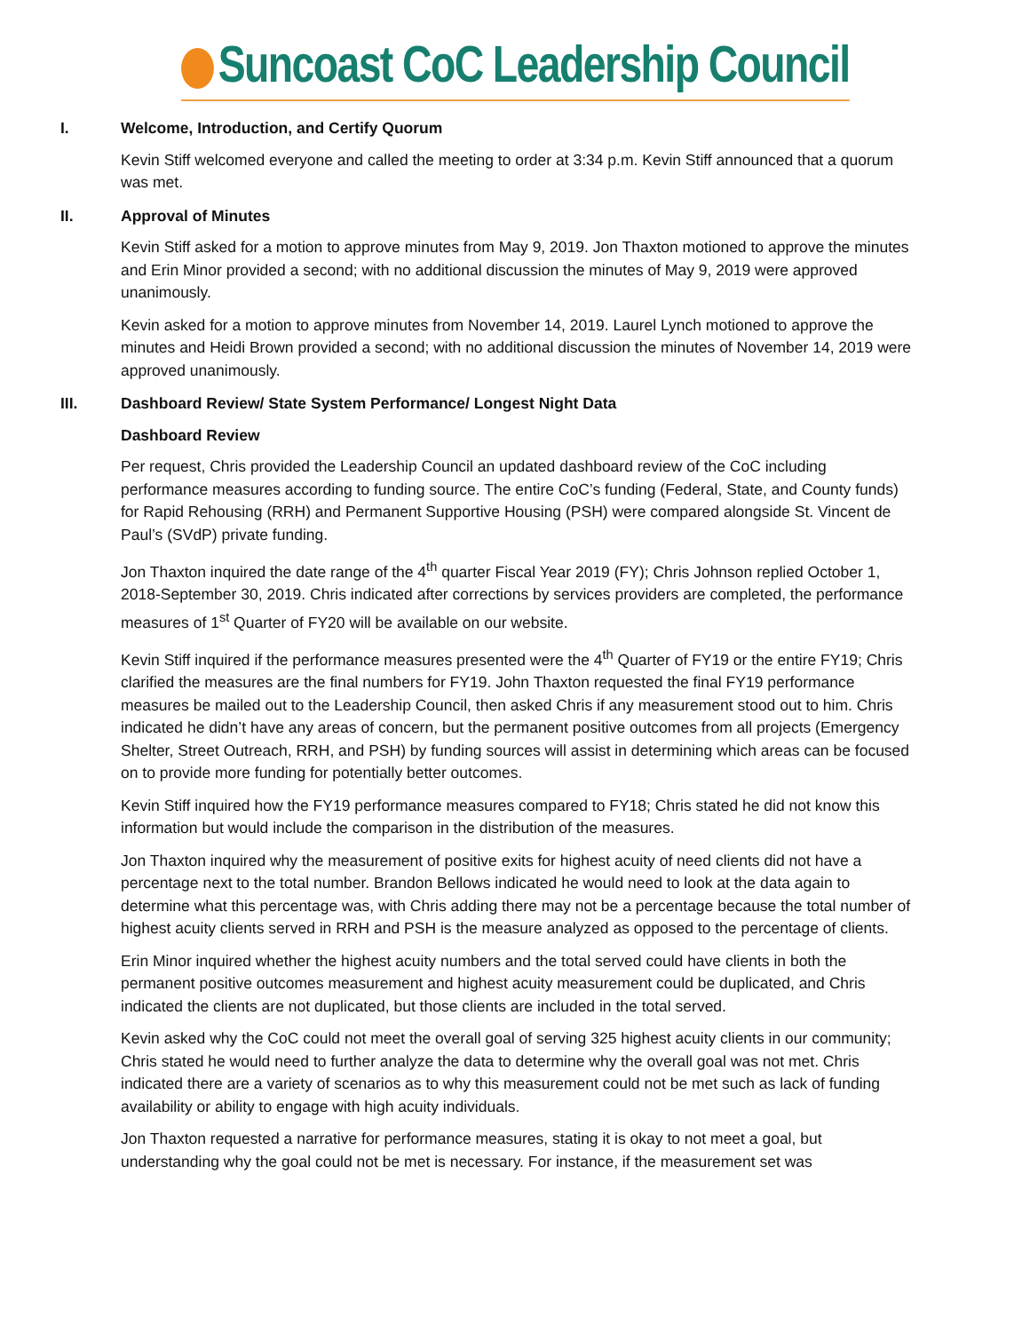Suncoast CoC Leadership Council
I. Welcome, Introduction, and Certify Quorum
Kevin Stiff welcomed everyone and called the meeting to order at 3:34 p.m. Kevin Stiff announced that a quorum was met.
II. Approval of Minutes
Kevin Stiff asked for a motion to approve minutes from May 9, 2019. Jon Thaxton motioned to approve the minutes and Erin Minor provided a second; with no additional discussion the minutes of May 9, 2019 were approved unanimously.
Kevin asked for a motion to approve minutes from November 14, 2019. Laurel Lynch motioned to approve the minutes and Heidi Brown provided a second; with no additional discussion the minutes of November 14, 2019 were approved unanimously.
III. Dashboard Review/ State System Performance/ Longest Night Data
Dashboard Review
Per request, Chris provided the Leadership Council an updated dashboard review of the CoC including performance measures according to funding source. The entire CoC’s funding (Federal, State, and County funds) for Rapid Rehousing (RRH) and Permanent Supportive Housing (PSH) were compared alongside St. Vincent de Paul’s (SVdP) private funding.
Jon Thaxton inquired the date range of the 4<sup>th</sup> quarter Fiscal Year 2019 (FY); Chris Johnson replied October 1, 2018-September 30, 2019. Chris indicated after corrections by services providers are completed, the performance measures of 1<sup>st</sup> Quarter of FY20 will be available on our website.
Kevin Stiff inquired if the performance measures presented were the 4<sup>th</sup> Quarter of FY19 or the entire FY19; Chris clarified the measures are the final numbers for FY19. John Thaxton requested the final FY19 performance measures be mailed out to the Leadership Council, then asked Chris if any measurement stood out to him. Chris indicated he didn’t have any areas of concern, but the permanent positive outcomes from all projects (Emergency Shelter, Street Outreach, RRH, and PSH) by funding sources will assist in determining which areas can be focused on to provide more funding for potentially better outcomes.
Kevin Stiff inquired how the FY19 performance measures compared to FY18; Chris stated he did not know this information but would include the comparison in the distribution of the measures.
Jon Thaxton inquired why the measurement of positive exits for highest acuity of need clients did not have a percentage next to the total number. Brandon Bellows indicated he would need to look at the data again to determine what this percentage was, with Chris adding there may not be a percentage because the total number of highest acuity clients served in RRH and PSH is the measure analyzed as opposed to the percentage of clients.
Erin Minor inquired whether the highest acuity numbers and the total served could have clients in both the permanent positive outcomes measurement and highest acuity measurement could be duplicated, and Chris indicated the clients are not duplicated, but those clients are included in the total served.
Kevin asked why the CoC could not meet the overall goal of serving 325 highest acuity clients in our community; Chris stated he would need to further analyze the data to determine why the overall goal was not met. Chris indicated there are a variety of scenarios as to why this measurement could not be met such as lack of funding availability or ability to engage with high acuity individuals.
Jon Thaxton requested a narrative for performance measures, stating it is okay to not meet a goal, but understanding why the goal could not be met is necessary. For instance, if the measurement set was